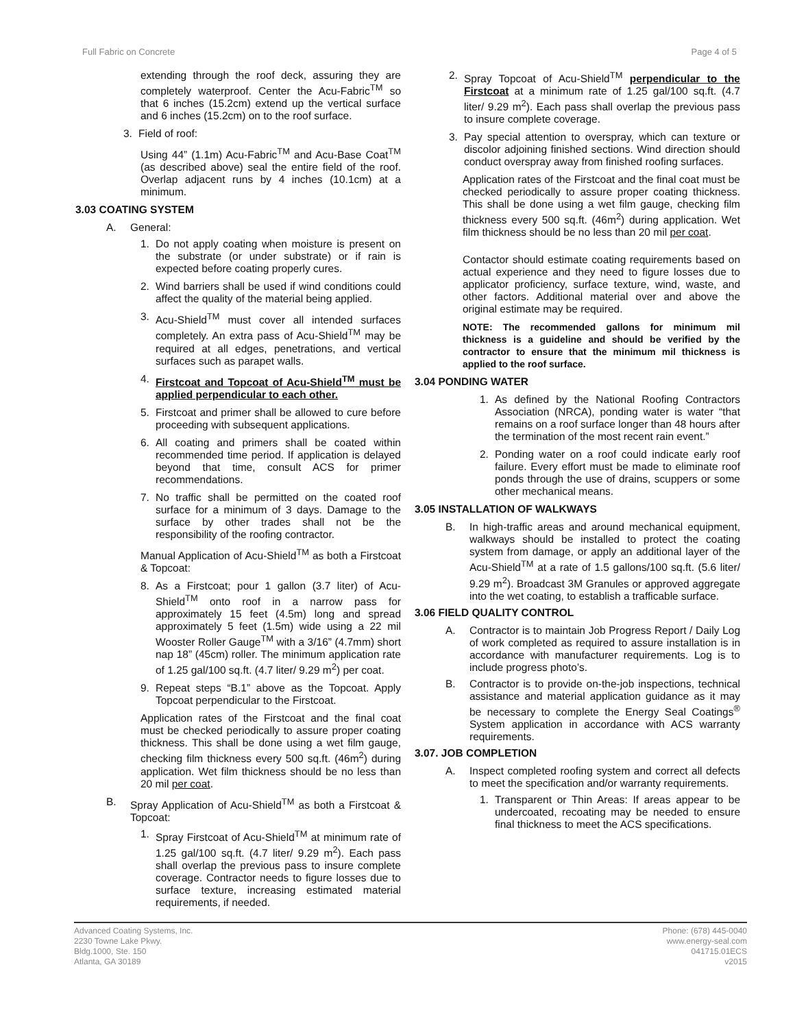Full Fabric on Concrete Page 4 of 5
extending through the roof deck, assuring they are completely waterproof. Center the Acu-Fabric<sup>TM</sup> so that 6 inches (15.2cm) extend up the vertical surface and 6 inches (15.2cm) on to the roof surface.
3. Field of roof:
Using 44” (1.1m) Acu-Fabric<sup>TM</sup> and Acu-Base Coat<sup>TM</sup> (as described above) seal the entire field of the roof. Overlap adjacent runs by 4 inches (10.1cm) at a minimum.
3.03 COATING SYSTEM
A. General:
1. Do not apply coating when moisture is present on the substrate (or under substrate) or if rain is expected before coating properly cures.
2. Wind barriers shall be used if wind conditions could affect the quality of the material being applied.
3. Acu-Shield<sup>TM</sup> must cover all intended surfaces completely. An extra pass of Acu-Shield<sup>TM</sup> may be required at all edges, penetrations, and vertical surfaces such as parapet walls.
4. Firstcoat and Topcoat of Acu-Shield<sup>TM</sup> must be applied perpendicular to each other.
5. Firstcoat and primer shall be allowed to cure before proceeding with subsequent applications.
6. All coating and primers shall be coated within recommended time period. If application is delayed beyond that time, consult ACS for primer recommendations.
7. No traffic shall be permitted on the coated roof surface for a minimum of 3 days. Damage to the surface by other trades shall not be the responsibility of the roofing contractor.
Manual Application of Acu-Shield<sup>TM</sup> as both a Firstcoat & Topcoat:
8. As a Firstcoat; pour 1 gallon (3.7 liter) of Acu-Shield<sup>TM</sup> onto roof in a narrow pass for approximately 15 feet (4.5m) long and spread approximately 5 feet (1.5m) wide using a 22 mil Wooster Roller Gauge<sup>TM</sup> with a 3/16” (4.7mm) short nap 18” (45cm) roller. The minimum application rate of 1.25 gal/100 sq.ft. (4.7 liter/ 9.29 m<sup>2</sup>) per coat.
9. Repeat steps “B.1” above as the Topcoat. Apply Topcoat perpendicular to the Firstcoat.
Application rates of the Firstcoat and the final coat must be checked periodically to assure proper coating thickness. This shall be done using a wet film gauge, checking film thickness every 500 sq.ft. (46m<sup>2</sup>) during application. Wet film thickness should be no less than 20 mil per coat.
B. Spray Application of Acu-Shield<sup>TM</sup> as both a Firstcoat & Topcoat:
1. Spray Firstcoat of Acu-Shield<sup>TM</sup> at minimum rate of 1.25 gal/100 sq.ft. (4.7 liter/ 9.29 m<sup>2</sup>). Each pass shall overlap the previous pass to insure complete coverage. Contractor needs to figure losses due to surface texture, increasing estimated material requirements, if needed.
2. Spray Topcoat of Acu-Shield<sup>TM</sup> perpendicular to the Firstcoat at a minimum rate of 1.25 gal/100 sq.ft. (4.7 liter/ 9.29 m<sup>2</sup>). Each pass shall overlap the previous pass to insure complete coverage.
3. Pay special attention to overspray, which can texture or discolor adjoining finished sections. Wind direction should conduct overspray away from finished roofing surfaces.
Application rates of the Firstcoat and the final coat must be checked periodically to assure proper coating thickness. This shall be done using a wet film gauge, checking film thickness every 500 sq.ft. (46m<sup>2</sup>) during application. Wet film thickness should be no less than 20 mil per coat.
Contactor should estimate coating requirements based on actual experience and they need to figure losses due to applicator proficiency, surface texture, wind, waste, and other factors. Additional material over and above the original estimate may be required.
NOTE: The recommended gallons for minimum mil thickness is a guideline and should be verified by the contractor to ensure that the minimum mil thickness is applied to the roof surface.
3.04 PONDING WATER
1. As defined by the National Roofing Contractors Association (NRCA), ponding water is water “that remains on a roof surface longer than 48 hours after the termination of the most recent rain event.”
2. Ponding water on a roof could indicate early roof failure. Every effort must be made to eliminate roof ponds through the use of drains, scuppers or some other mechanical means.
3.05 INSTALLATION OF WALKWAYS
B. In high-traffic areas and around mechanical equipment, walkways should be installed to protect the coating system from damage, or apply an additional layer of the Acu-Shield<sup>TM</sup> at a rate of 1.5 gallons/100 sq.ft. (5.6 liter/ 9.29 m<sup>2</sup>). Broadcast 3M Granules or approved aggregate into the wet coating, to establish a trafficable surface.
3.06 FIELD QUALITY CONTROL
A. Contractor is to maintain Job Progress Report / Daily Log of work completed as required to assure installation is in accordance with manufacturer requirements. Log is to include progress photo’s.
B. Contractor is to provide on-the-job inspections, technical assistance and material application guidance as it may be necessary to complete the Energy Seal Coatings<sup>®</sup> System application in accordance with ACS warranty requirements.
3.07. JOB COMPLETION
A. Inspect completed roofing system and correct all defects to meet the specification and/or warranty requirements.
1. Transparent or Thin Areas: If areas appear to be undercoated, recoating may be needed to ensure final thickness to meet the ACS specifications.
Advanced Coating Systems, Inc.
2230 Towne Lake Pkwy.
Bldg.1000, Ste. 150
Atlanta, GA 30189
Phone: (678) 445-0040
www.energy-seal.com
041715.01ECS
v2015